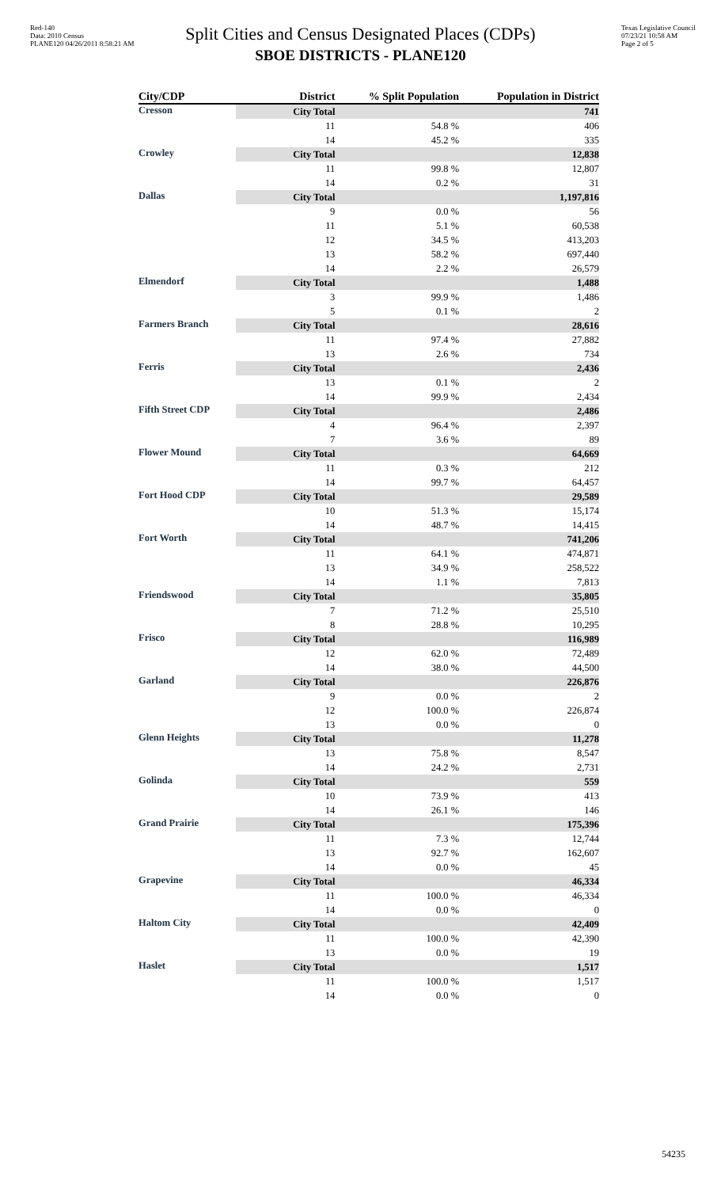Red-140
Data: 2010 Census
PLANE120 04/26/2011 8:58:21 AM
Texas Legislative Council
07/23/21 10:58 AM
Page 2 of 5
Split Cities and Census Designated Places (CDPs)
SBOE DISTRICTS - PLANE120
| City/CDP | District | % Split Population | Population in District |
| --- | --- | --- | --- |
| Cresson | City Total | | 741 |
| | 11 | 54.8 % | 406 |
| | 14 | 45.2 % | 335 |
| Crowley | City Total | | 12,838 |
| | 11 | 99.8 % | 12,807 |
| | 14 | 0.2 % | 31 |
| Dallas | City Total | | 1,197,816 |
| | 9 | 0.0 % | 56 |
| | 11 | 5.1 % | 60,538 |
| | 12 | 34.5 % | 413,203 |
| | 13 | 58.2 % | 697,440 |
| | 14 | 2.2 % | 26,579 |
| Elmendorf | City Total | | 1,488 |
| | 3 | 99.9 % | 1,486 |
| | 5 | 0.1 % | 2 |
| Farmers Branch | City Total | | 28,616 |
| | 11 | 97.4 % | 27,882 |
| | 13 | 2.6 % | 734 |
| Ferris | City Total | | 2,436 |
| | 13 | 0.1 % | 2 |
| | 14 | 99.9 % | 2,434 |
| Fifth Street CDP | City Total | | 2,486 |
| | 4 | 96.4 % | 2,397 |
| | 7 | 3.6 % | 89 |
| Flower Mound | City Total | | 64,669 |
| | 11 | 0.3 % | 212 |
| | 14 | 99.7 % | 64,457 |
| Fort Hood CDP | City Total | | 29,589 |
| | 10 | 51.3 % | 15,174 |
| | 14 | 48.7 % | 14,415 |
| Fort Worth | City Total | | 741,206 |
| | 11 | 64.1 % | 474,871 |
| | 13 | 34.9 % | 258,522 |
| | 14 | 1.1 % | 7,813 |
| Friendswood | City Total | | 35,805 |
| | 7 | 71.2 % | 25,510 |
| | 8 | 28.8 % | 10,295 |
| Frisco | City Total | | 116,989 |
| | 12 | 62.0 % | 72,489 |
| | 14 | 38.0 % | 44,500 |
| Garland | City Total | | 226,876 |
| | 9 | 0.0 % | 2 |
| | 12 | 100.0 % | 226,874 |
| | 13 | 0.0 % | 0 |
| Glenn Heights | City Total | | 11,278 |
| | 13 | 75.8 % | 8,547 |
| | 14 | 24.2 % | 2,731 |
| Golinda | City Total | | 559 |
| | 10 | 73.9 % | 413 |
| | 14 | 26.1 % | 146 |
| Grand Prairie | City Total | | 175,396 |
| | 11 | 7.3 % | 12,744 |
| | 13 | 92.7 % | 162,607 |
| | 14 | 0.0 % | 45 |
| Grapevine | City Total | | 46,334 |
| | 11 | 100.0 % | 46,334 |
| | 14 | 0.0 % | 0 |
| Haltom City | City Total | | 42,409 |
| | 11 | 100.0 % | 42,390 |
| | 13 | 0.0 % | 19 |
| Haslet | City Total | | 1,517 |
| | 11 | 100.0 % | 1,517 |
| | 14 | 0.0 % | 0 |
54235